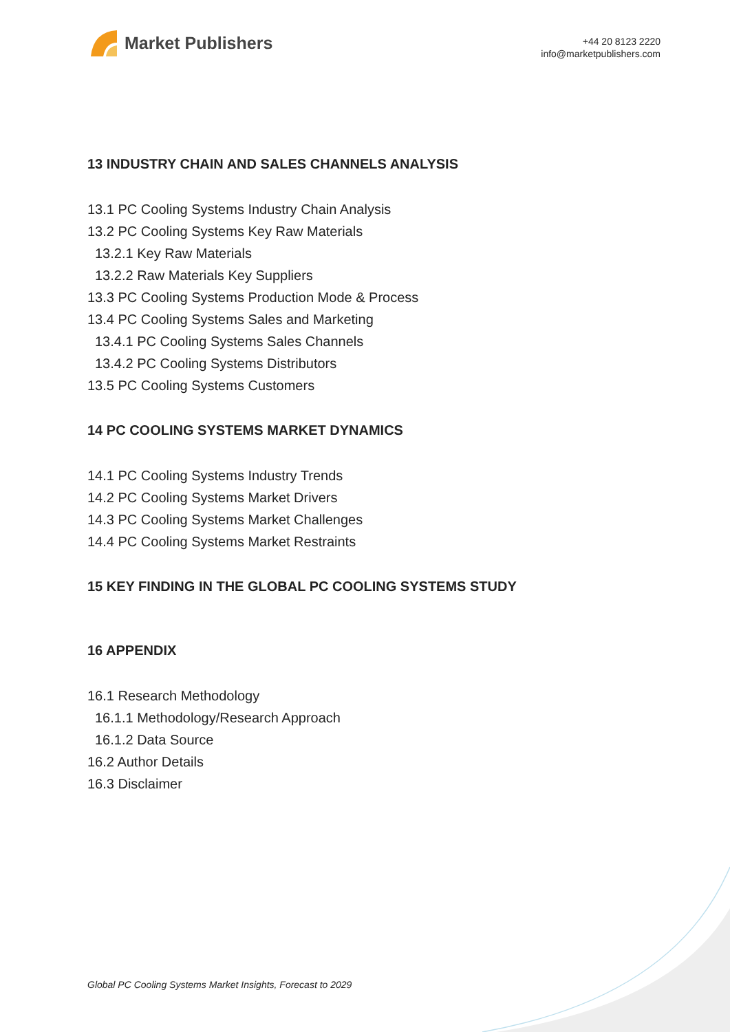Market Publishers
+44 20 8123 2220
info@marketpublishers.com
13 INDUSTRY CHAIN AND SALES CHANNELS ANALYSIS
13.1 PC Cooling Systems Industry Chain Analysis
13.2 PC Cooling Systems Key Raw Materials
13.2.1 Key Raw Materials
13.2.2 Raw Materials Key Suppliers
13.3 PC Cooling Systems Production Mode & Process
13.4 PC Cooling Systems Sales and Marketing
13.4.1 PC Cooling Systems Sales Channels
13.4.2 PC Cooling Systems Distributors
13.5 PC Cooling Systems Customers
14 PC COOLING SYSTEMS MARKET DYNAMICS
14.1 PC Cooling Systems Industry Trends
14.2 PC Cooling Systems Market Drivers
14.3 PC Cooling Systems Market Challenges
14.4 PC Cooling Systems Market Restraints
15 KEY FINDING IN THE GLOBAL PC COOLING SYSTEMS STUDY
16 APPENDIX
16.1 Research Methodology
16.1.1 Methodology/Research Approach
16.1.2 Data Source
16.2 Author Details
16.3 Disclaimer
Global PC Cooling Systems Market Insights, Forecast to 2029